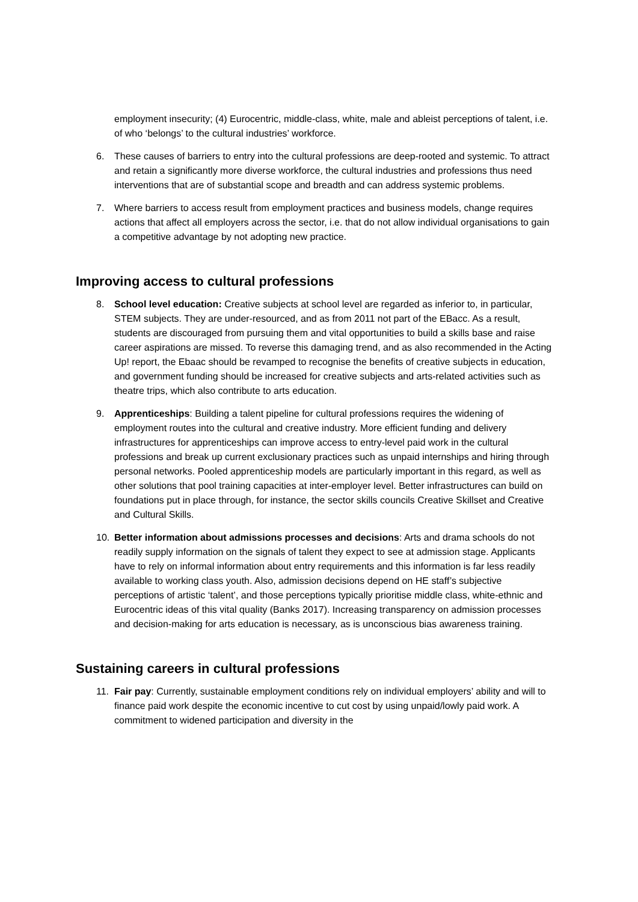employment insecurity; (4) Eurocentric, middle-class, white, male and ableist perceptions of talent, i.e. of who ‘belongs’ to the cultural industries’ workforce.
6. These causes of barriers to entry into the cultural professions are deep-rooted and systemic. To attract and retain a significantly more diverse workforce, the cultural industries and professions thus need interventions that are of substantial scope and breadth and can address systemic problems.
7. Where barriers to access result from employment practices and business models, change requires actions that affect all employers across the sector, i.e. that do not allow individual organisations to gain a competitive advantage by not adopting new practice.
Improving access to cultural professions
8. School level education: Creative subjects at school level are regarded as inferior to, in particular, STEM subjects. They are under-resourced, and as from 2011 not part of the EBacc. As a result, students are discouraged from pursuing them and vital opportunities to build a skills base and raise career aspirations are missed. To reverse this damaging trend, and as also recommended in the Acting Up! report, the Ebaac should be revamped to recognise the benefits of creative subjects in education, and government funding should be increased for creative subjects and arts-related activities such as theatre trips, which also contribute to arts education.
9. Apprenticeships: Building a talent pipeline for cultural professions requires the widening of employment routes into the cultural and creative industry. More efficient funding and delivery infrastructures for apprenticeships can improve access to entry-level paid work in the cultural professions and break up current exclusionary practices such as unpaid internships and hiring through personal networks. Pooled apprenticeship models are particularly important in this regard, as well as other solutions that pool training capacities at inter-employer level. Better infrastructures can build on foundations put in place through, for instance, the sector skills councils Creative Skillset and Creative and Cultural Skills.
10. Better information about admissions processes and decisions: Arts and drama schools do not readily supply information on the signals of talent they expect to see at admission stage. Applicants have to rely on informal information about entry requirements and this information is far less readily available to working class youth. Also, admission decisions depend on HE staff’s subjective perceptions of artistic ‘talent’, and those perceptions typically prioritise middle class, white-ethnic and Eurocentric ideas of this vital quality (Banks 2017). Increasing transparency on admission processes and decision-making for arts education is necessary, as is unconscious bias awareness training.
Sustaining careers in cultural professions
11. Fair pay: Currently, sustainable employment conditions rely on individual employers’ ability and will to finance paid work despite the economic incentive to cut cost by using unpaid/lowly paid work. A commitment to widened participation and diversity in the